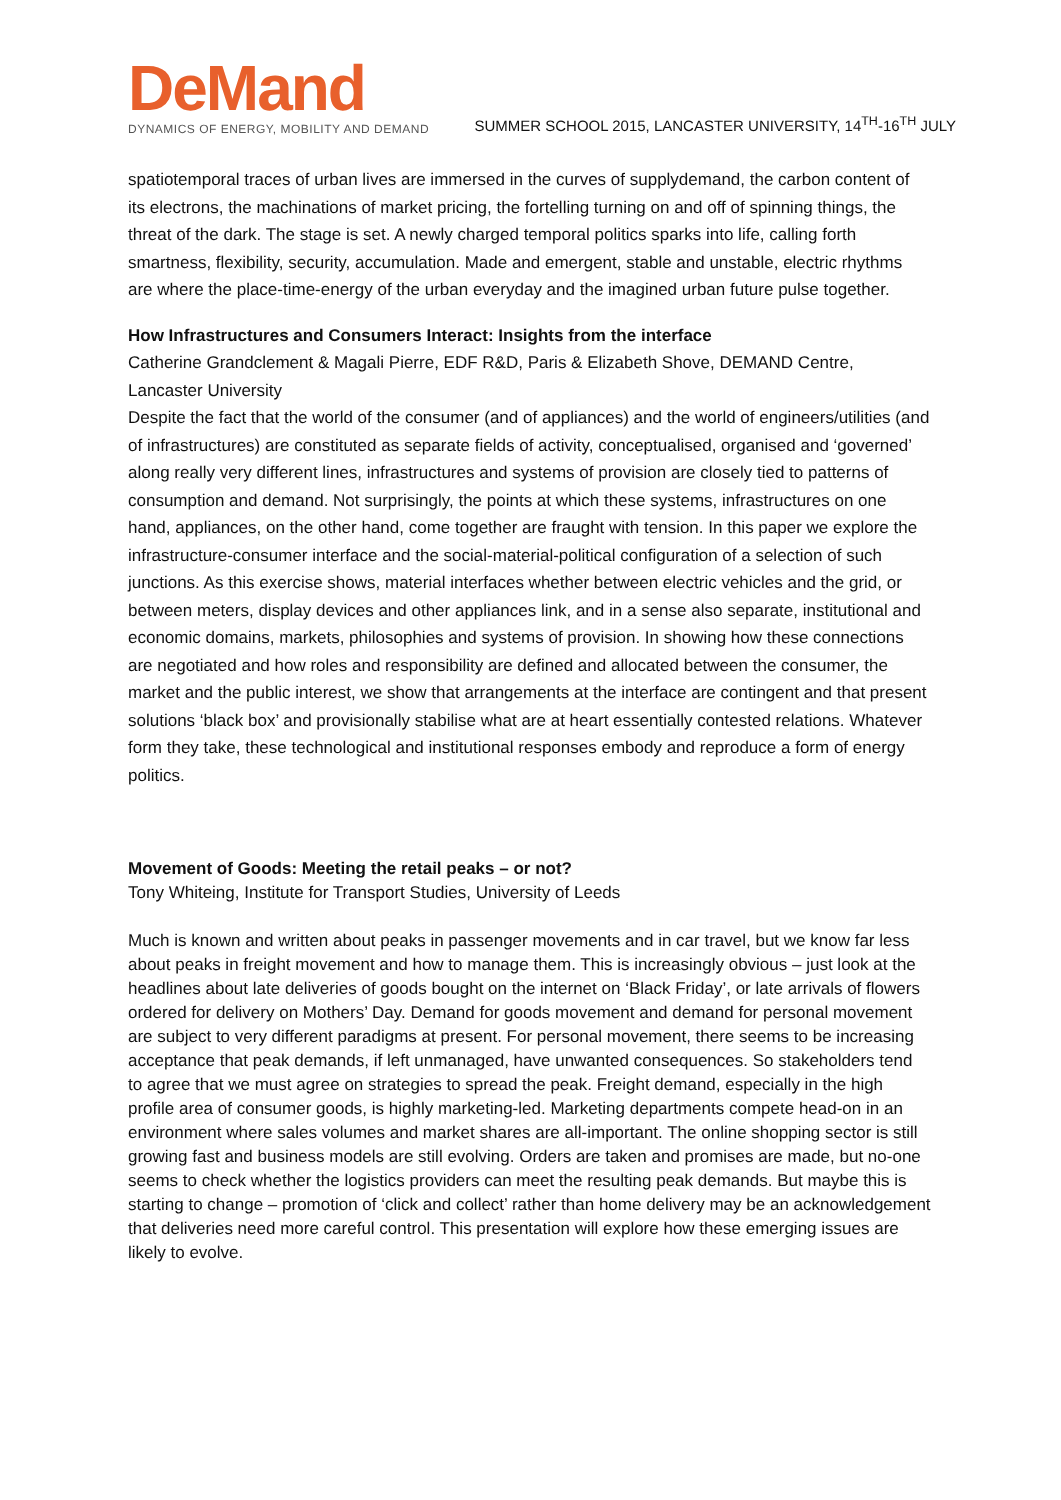DeMand
DYNAMICS OF ENERGY, MOBILITY AND DEMAND
SUMMER SCHOOL 2015, LANCASTER UNIVERSITY, 14<sup>TH</sup>-16<sup>TH</sup> JULY
spatiotemporal traces of urban lives are immersed in the curves of supplydemand, the carbon content of its electrons, the machinations of market pricing, the fortelling turning on and off of spinning things, the threat of the dark. The stage is set. A newly charged temporal politics sparks into life, calling forth smartness, flexibility, security, accumulation. Made and emergent, stable and unstable, electric rhythms are where the place-time-energy of the urban everyday and the imagined urban future pulse together.
How Infrastructures and Consumers Interact: Insights from the interface
Catherine Grandclement & Magali Pierre, EDF R&D, Paris & Elizabeth Shove, DEMAND Centre, Lancaster University
Despite the fact that the world of the consumer (and of appliances) and the world of engineers/utilities (and of infrastructures) are constituted as separate fields of activity, conceptualised, organised and ‘governed’ along really very different lines, infrastructures and systems of provision are closely tied to patterns of consumption and demand. Not surprisingly, the points at which these systems, infrastructures on one hand, appliances, on the other hand, come together are fraught with tension. In this paper we explore the infrastructure-consumer interface and the social-material-political configuration of a selection of such junctions. As this exercise shows, material interfaces whether between electric vehicles and the grid, or between meters, display devices and other appliances link, and in a sense also separate, institutional and economic domains, markets, philosophies and systems of provision. In showing how these connections are negotiated and how roles and responsibility are defined and allocated between the consumer, the market and the public interest, we show that arrangements at the interface are contingent and that present solutions ‘black box’ and provisionally stabilise what are at heart essentially contested relations. Whatever form they take, these technological and institutional responses embody and reproduce a form of energy politics.
Movement of Goods: Meeting the retail peaks – or not?
Tony Whiteing, Institute for Transport Studies, University of Leeds
Much is known and written about peaks in passenger movements and in car travel, but we know far less about peaks in freight movement and how to manage them. This is increasingly obvious – just look at the headlines about late deliveries of goods bought on the internet on ‘Black Friday’, or late arrivals of flowers ordered for delivery on Mothers’ Day. Demand for goods movement and demand for personal movement are subject to very different paradigms at present. For personal movement, there seems to be increasing acceptance that peak demands, if left unmanaged, have unwanted consequences. So stakeholders tend to agree that we must agree on strategies to spread the peak. Freight demand, especially in the high profile area of consumer goods, is highly marketing-led. Marketing departments compete head-on in an environment where sales volumes and market shares are all-important. The online shopping sector is still growing fast and business models are still evolving. Orders are taken and promises are made, but no-one seems to check whether the logistics providers can meet the resulting peak demands. But maybe this is starting to change – promotion of ‘click and collect’ rather than home delivery may be an acknowledgement that deliveries need more careful control. This presentation will explore how these emerging issues are likely to evolve.